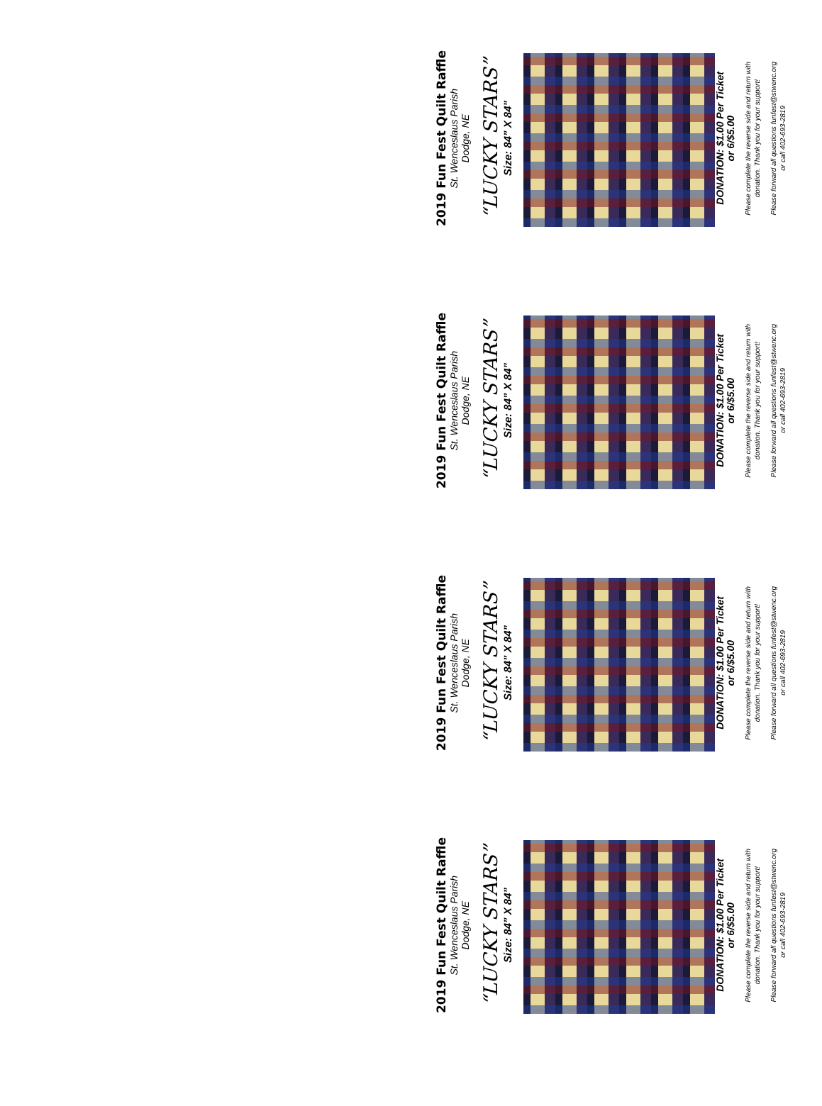2019 Fun Fest Quilt Raffle
St. Wenceslaus Parish
Dodge, NE
“LUCKY STARS”
Size: 84” X 84”
DONATION: $1.00 Per Ticket
or 6/$5.00
Please complete the reverse side and return with
donation. Thank you for your support!
Please forward all questions funfest@stwenc.org
or call 402-693-2819
2019 Fun Fest Quilt Raffle
St. Wenceslaus Parish
Dodge, NE
“LUCKY STARS”
Size: 84” X 84”
DONATION: $1.00 Per Ticket
or 6/$5.00
Please complete the reverse side and return with
donation. Thank you for your support!
Please forward all questions funfest@stwenc.org
or call 402-693-2819
2019 Fun Fest Quilt Raffle
St. Wenceslaus Parish
Dodge, NE
“LUCKY STARS”
Size: 84” X 84”
DONATION: $1.00 Per Ticket
or 6/$5.00
Please complete the reverse side and return with
donation. Thank you for your support!
Please forward all questions funfest@stwenc.org
or call 402-693-2819
2019 Fun Fest Quilt Raffle
St. Wenceslaus Parish
Dodge, NE
“LUCKY STARS”
Size: 84” X 84”
DONATION: $1.00 Per Ticket
or 6/$5.00
Please complete the reverse side and return with
donation. Thank you for your support!
Please forward all questions funfest@stwenc.org
or call 402-693-2819